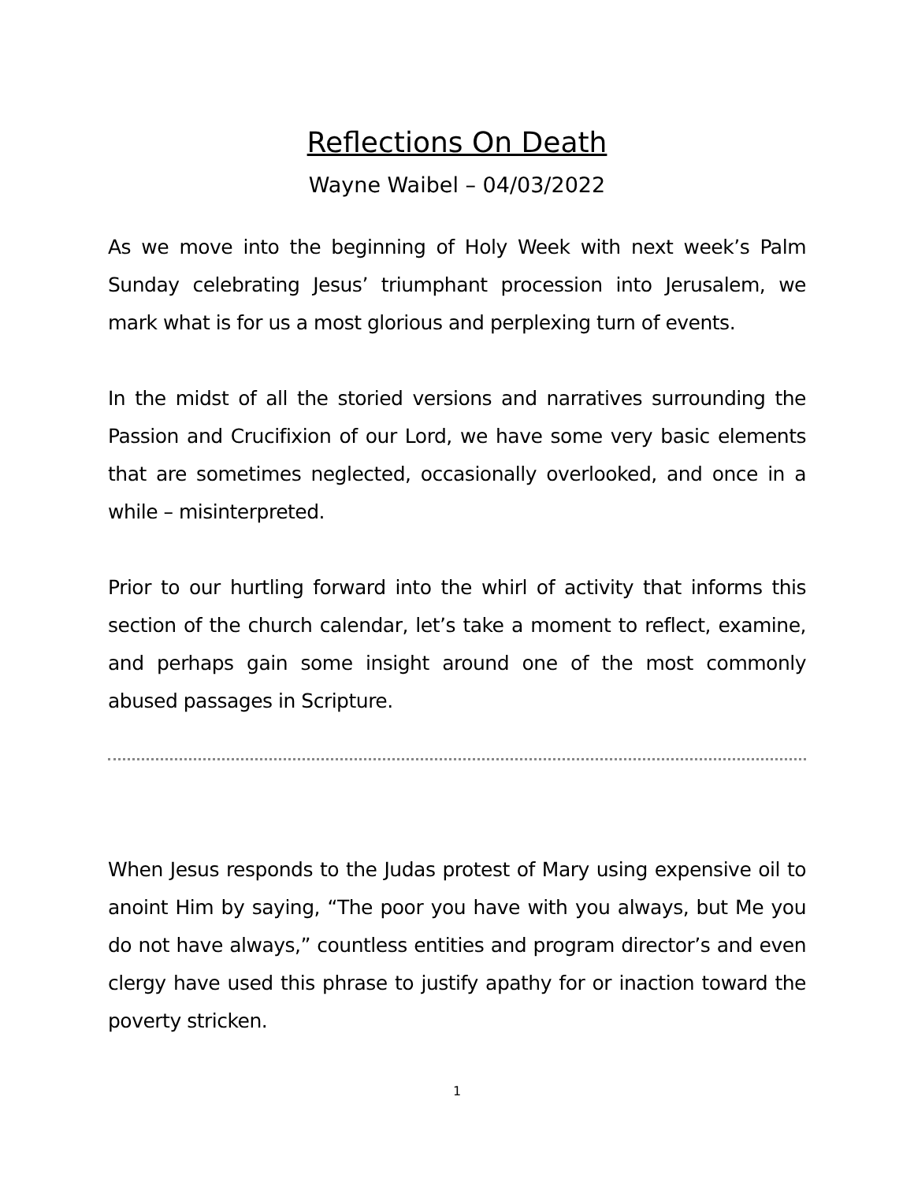Reflections On Death
Wayne Waibel – 04/03/2022
As we move into the beginning of Holy Week with next week’s Palm Sunday celebrating Jesus’ triumphant procession into Jerusalem, we mark what is for us a most glorious and perplexing turn of events.
In the midst of all the storied versions and narratives surrounding the Passion and Crucifixion of our Lord, we have some very basic elements that are sometimes neglected, occasionally overlooked, and once in a while – misinterpreted.
Prior to our hurtling forward into the whirl of activity that informs this section of the church calendar, let’s take a moment to reflect, examine, and perhaps gain some insight around one of the most commonly abused passages in Scripture.
When Jesus responds to the Judas protest of Mary using expensive oil to anoint Him by saying, “The poor you have with you always, but Me you do not have always,” countless entities and program director’s and even clergy have used this phrase to justify apathy for or inaction toward the poverty stricken.
1